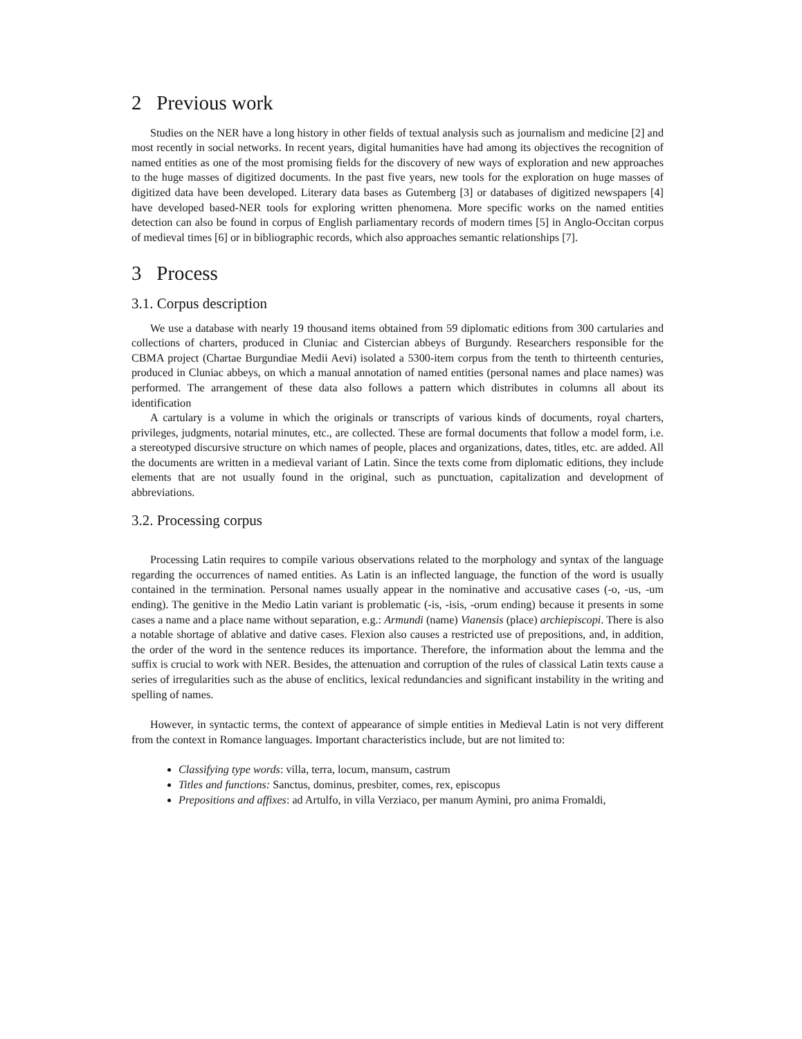2 Previous work
Studies on the NER have a long history in other fields of textual analysis such as journalism and medicine [2] and most recently in social networks. In recent years, digital humanities have had among its objectives the recognition of named entities as one of the most promising fields for the discovery of new ways of exploration and new approaches to the huge masses of digitized documents. In the past five years, new tools for the exploration on huge masses of digitized data have been developed. Literary data bases as Gutemberg [3] or databases of digitized newspapers [4] have developed based-NER tools for exploring written phenomena. More specific works on the named entities detection can also be found in corpus of English parliamentary records of modern times [5] in Anglo-Occitan corpus of medieval times [6] or in bibliographic records, which also approaches semantic relationships [7].
3 Process
3.1. Corpus description
We use a database with nearly 19 thousand items obtained from 59 diplomatic editions from 300 cartularies and collections of charters, produced in Cluniac and Cistercian abbeys of Burgundy. Researchers responsible for the CBMA project (Chartae Burgundiae Medii Aevi) isolated a 5300-item corpus from the tenth to thirteenth centuries, produced in Cluniac abbeys, on which a manual annotation of named entities (personal names and place names) was performed. The arrangement of these data also follows a pattern which distributes in columns all about its identification
A cartulary is a volume in which the originals or transcripts of various kinds of documents, royal charters, privileges, judgments, notarial minutes, etc., are collected. These are formal documents that follow a model form, i.e. a stereotyped discursive structure on which names of people, places and organizations, dates, titles, etc. are added. All the documents are written in a medieval variant of Latin. Since the texts come from diplomatic editions, they include elements that are not usually found in the original, such as punctuation, capitalization and development of abbreviations.
3.2. Processing corpus
Processing Latin requires to compile various observations related to the morphology and syntax of the language regarding the occurrences of named entities. As Latin is an inflected language, the function of the word is usually contained in the termination. Personal names usually appear in the nominative and accusative cases (-o, -us, -um ending). The genitive in the Medio Latin variant is problematic (-is, -isis, -orum ending) because it presents in some cases a name and a place name without separation, e.g.: Armundi (name) Vianensis (place) archiepiscopi. There is also a notable shortage of ablative and dative cases. Flexion also causes a restricted use of prepositions, and, in addition, the order of the word in the sentence reduces its importance. Therefore, the information about the lemma and the suffix is crucial to work with NER. Besides, the attenuation and corruption of the rules of classical Latin texts cause a series of irregularities such as the abuse of enclitics, lexical redundancies and significant instability in the writing and spelling of names.
However, in syntactic terms, the context of appearance of simple entities in Medieval Latin is not very different from the context in Romance languages. Important characteristics include, but are not limited to:
Classifying type words: villa, terra, locum, mansum, castrum
Titles and functions: Sanctus, dominus, presbiter, comes, rex, episcopus
Prepositions and affixes: ad Artulfo, in villa Verziaco, per manum Aymini, pro anima Fromaldi,